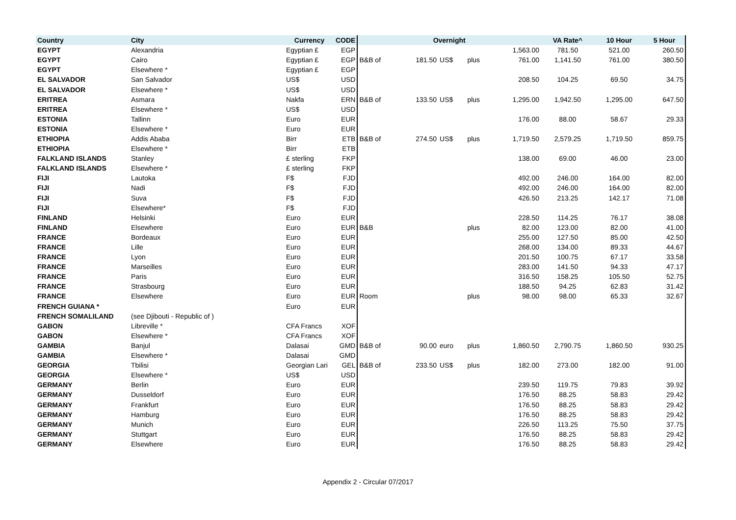| Country | City | Currency | CODE | Overnight | | | | | VA Rate^ | 10 Hour | 5 Hour |
| --- | --- | --- | --- | --- | --- | --- | --- | --- | --- | --- | --- |
| EGYPT | Alexandria | Egyptian £ | EGP | | | | | 1,563.00 | 781.50 | 521.00 | 260.50 |
| EGYPT | Cairo | Egyptian £ | EGP | B&B of | 181.50 | US$ | plus | 761.00 | 1,141.50 | 761.00 | 380.50 |
| EGYPT | Elsewhere * | Egyptian £ | EGP | | | | | | | | |
| EL SALVADOR | San Salvador | US$ | USD | | | | | 208.50 | 104.25 | 69.50 | 34.75 |
| EL SALVADOR | Elsewhere * | US$ | USD | | | | | | | | |
| ERITREA | Asmara | Nakfa | ERN | B&B of | 133.50 | US$ | plus | 1,295.00 | 1,942.50 | 1,295.00 | 647.50 |
| ERITREA | Elsewhere * | US$ | USD | | | | | | | | |
| ESTONIA | Tallinn | Euro | EUR | | | | | 176.00 | 88.00 | 58.67 | 29.33 |
| ESTONIA | Elsewhere * | Euro | EUR | | | | | | | | |
| ETHIOPIA | Addis Ababa | Birr | ETB | B&B of | 274.50 | US$ | plus | 1,719.50 | 2,579.25 | 1,719.50 | 859.75 |
| ETHIOPIA | Elsewhere * | Birr | ETB | | | | | | | | |
| FALKLAND ISLANDS | Stanley | £ sterling | FKP | | | | | 138.00 | 69.00 | 46.00 | 23.00 |
| FALKLAND ISLANDS | Elsewhere * | £ sterling | FKP | | | | | | | | |
| FIJI | Lautoka | F$ | FJD | | | | | 492.00 | 246.00 | 164.00 | 82.00 |
| FIJI | Nadi | F$ | FJD | | | | | 492.00 | 246.00 | 164.00 | 82.00 |
| FIJI | Suva | F$ | FJD | | | | | 426.50 | 213.25 | 142.17 | 71.08 |
| FIJI | Elsewhere* | F$ | FJD | | | | | | | | |
| FINLAND | Helsinki | Euro | EUR | | | | | 228.50 | 114.25 | 76.17 | 38.08 |
| FINLAND | Elsewhere | Euro | EUR | B&B | | | plus | 82.00 | 123.00 | 82.00 | 41.00 |
| FRANCE | Bordeaux | Euro | EUR | | | | | 255.00 | 127.50 | 85.00 | 42.50 |
| FRANCE | Lille | Euro | EUR | | | | | 268.00 | 134.00 | 89.33 | 44.67 |
| FRANCE | Lyon | Euro | EUR | | | | | 201.50 | 100.75 | 67.17 | 33.58 |
| FRANCE | Marseilles | Euro | EUR | | | | | 283.00 | 141.50 | 94.33 | 47.17 |
| FRANCE | Paris | Euro | EUR | | | | | 316.50 | 158.25 | 105.50 | 52.75 |
| FRANCE | Strasbourg | Euro | EUR | | | | | 188.50 | 94.25 | 62.83 | 31.42 |
| FRANCE | Elsewhere | Euro | EUR | Room | | | plus | 98.00 | 98.00 | 65.33 | 32.67 |
| FRENCH GUIANA * | | Euro | EUR | | | | | | | | |
| FRENCH SOMALILAND | (see Djibouti - Republic of ) | | | | | | | | | | |
| GABON | Libreville * | CFA Francs | XOF | | | | | | | | |
| GABON | Elsewhere * | CFA Francs | XOF | | | | | | | | |
| GAMBIA | Banjul | Dalasai | GMD | B&B of | 90.00 | euro | plus | 1,860.50 | 2,790.75 | 1,860.50 | 930.25 |
| GAMBIA | Elsewhere * | Dalasai | GMD | | | | | | | | |
| GEORGIA | Tbilisi | Georgian Lari | GEL | B&B of | 233.50 | US$ | plus | 182.00 | 273.00 | 182.00 | 91.00 |
| GEORGIA | Elsewhere * | US$ | USD | | | | | | | | |
| GERMANY | Berlin | Euro | EUR | | | | | 239.50 | 119.75 | 79.83 | 39.92 |
| GERMANY | Dusseldorf | Euro | EUR | | | | | 176.50 | 88.25 | 58.83 | 29.42 |
| GERMANY | Frankfurt | Euro | EUR | | | | | 176.50 | 88.25 | 58.83 | 29.42 |
| GERMANY | Hamburg | Euro | EUR | | | | | 176.50 | 88.25 | 58.83 | 29.42 |
| GERMANY | Munich | Euro | EUR | | | | | 226.50 | 113.25 | 75.50 | 37.75 |
| GERMANY | Stuttgart | Euro | EUR | | | | | 176.50 | 88.25 | 58.83 | 29.42 |
| GERMANY | Elsewhere | Euro | EUR | | | | | 176.50 | 88.25 | 58.83 | 29.42 |
Appendix 2 - Circular 07/2017